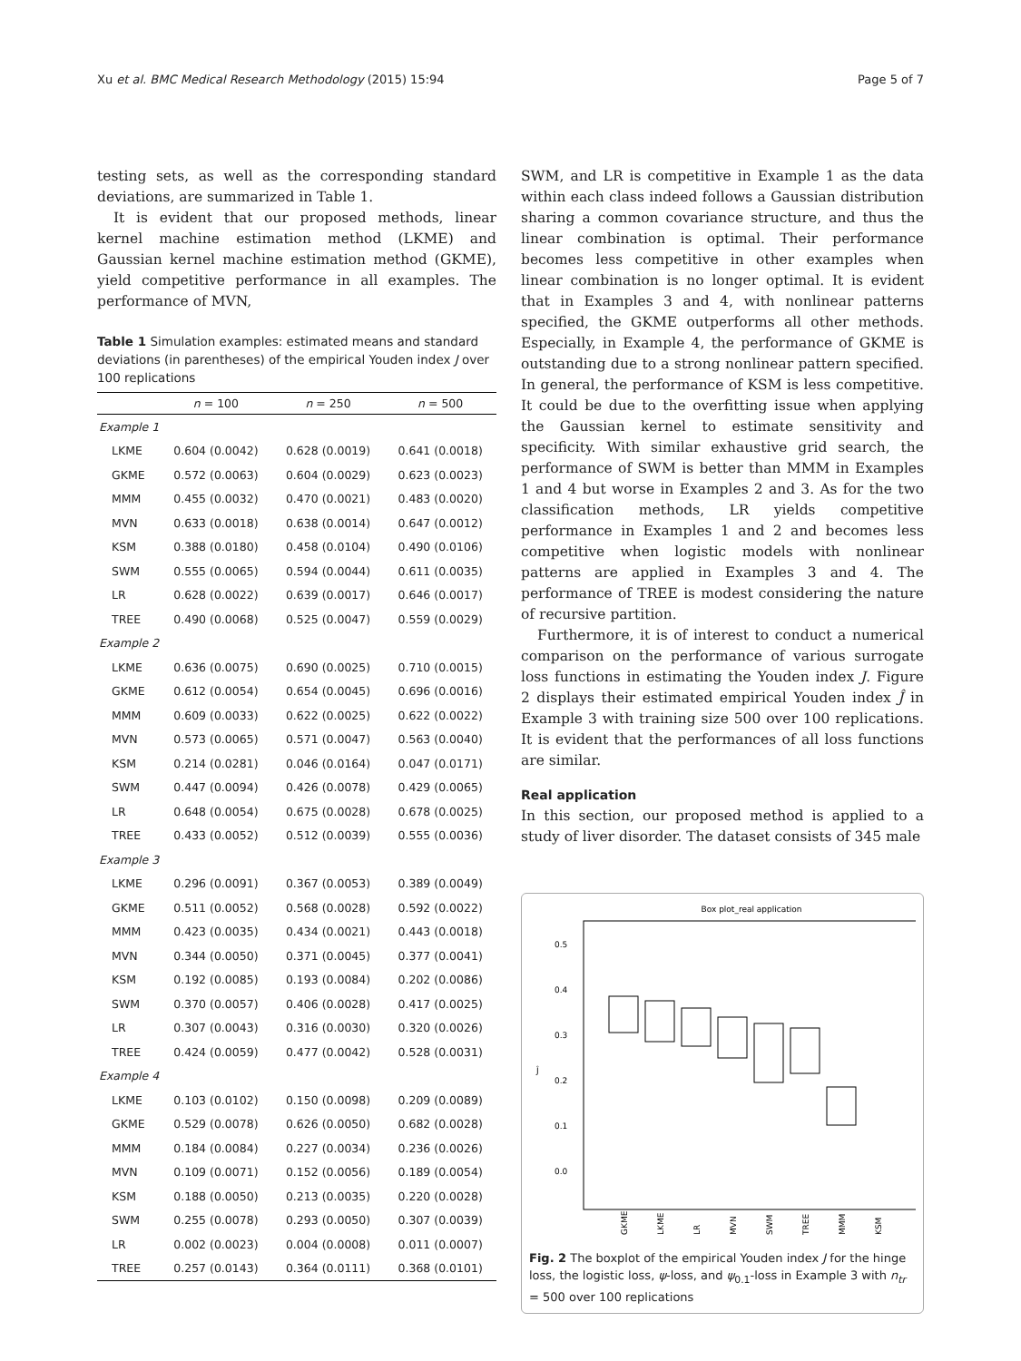Xu et al. BMC Medical Research Methodology (2015) 15:94 Page 5 of 7
testing sets, as well as the corresponding standard deviations, are summarized in Table 1.
It is evident that our proposed methods, linear kernel machine estimation method (LKME) and Gaussian kernel machine estimation method (GKME), yield competitive performance in all examples. The performance of MVN,
Table 1 Simulation examples: estimated means and standard deviations (in parentheses) of the empirical Youden index J over 100 replications
| | n = 100 | n = 250 | n = 500 |
| --- | --- | --- | --- |
| Example 1 | | | |
| LKME | 0.604 (0.0042) | 0.628 (0.0019) | 0.641 (0.0018) |
| GKME | 0.572 (0.0063) | 0.604 (0.0029) | 0.623 (0.0023) |
| MMM | 0.455 (0.0032) | 0.470 (0.0021) | 0.483 (0.0020) |
| MVN | 0.633 (0.0018) | 0.638 (0.0014) | 0.647 (0.0012) |
| KSM | 0.388 (0.0180) | 0.458 (0.0104) | 0.490 (0.0106) |
| SWM | 0.555 (0.0065) | 0.594 (0.0044) | 0.611 (0.0035) |
| LR | 0.628 (0.0022) | 0.639 (0.0017) | 0.646 (0.0017) |
| TREE | 0.490 (0.0068) | 0.525 (0.0047) | 0.559 (0.0029) |
| Example 2 | | | |
| LKME | 0.636 (0.0075) | 0.690 (0.0025) | 0.710 (0.0015) |
| GKME | 0.612 (0.0054) | 0.654 (0.0045) | 0.696 (0.0016) |
| MMM | 0.609 (0.0033) | 0.622 (0.0025) | 0.622 (0.0022) |
| MVN | 0.573 (0.0065) | 0.571 (0.0047) | 0.563 (0.0040) |
| KSM | 0.214 (0.0281) | 0.046 (0.0164) | 0.047 (0.0171) |
| SWM | 0.447 (0.0094) | 0.426 (0.0078) | 0.429 (0.0065) |
| LR | 0.648 (0.0054) | 0.675 (0.0028) | 0.678 (0.0025) |
| TREE | 0.433 (0.0052) | 0.512 (0.0039) | 0.555 (0.0036) |
| Example 3 | | | |
| LKME | 0.296 (0.0091) | 0.367 (0.0053) | 0.389 (0.0049) |
| GKME | 0.511 (0.0052) | 0.568 (0.0028) | 0.592 (0.0022) |
| MMM | 0.423 (0.0035) | 0.434 (0.0021) | 0.443 (0.0018) |
| MVN | 0.344 (0.0050) | 0.371 (0.0045) | 0.377 (0.0041) |
| KSM | 0.192 (0.0085) | 0.193 (0.0084) | 0.202 (0.0086) |
| SWM | 0.370 (0.0057) | 0.406 (0.0028) | 0.417 (0.0025) |
| LR | 0.307 (0.0043) | 0.316 (0.0030) | 0.320 (0.0026) |
| TREE | 0.424 (0.0059) | 0.477 (0.0042) | 0.528 (0.0031) |
| Example 4 | | | |
| LKME | 0.103 (0.0102) | 0.150 (0.0098) | 0.209 (0.0089) |
| GKME | 0.529 (0.0078) | 0.626 (0.0050) | 0.682 (0.0028) |
| MMM | 0.184 (0.0084) | 0.227 (0.0034) | 0.236 (0.0026) |
| MVN | 0.109 (0.0071) | 0.152 (0.0056) | 0.189 (0.0054) |
| KSM | 0.188 (0.0050) | 0.213 (0.0035) | 0.220 (0.0028) |
| SWM | 0.255 (0.0078) | 0.293 (0.0050) | 0.307 (0.0039) |
| LR | 0.002 (0.0023) | 0.004 (0.0008) | 0.011 (0.0007) |
| TREE | 0.257 (0.0143) | 0.364 (0.0111) | 0.368 (0.0101) |
SWM, and LR is competitive in Example 1 as the data within each class indeed follows a Gaussian distribution sharing a common covariance structure, and thus the linear combination is optimal. Their performance becomes less competitive in other examples when linear combination is no longer optimal. It is evident that in Examples 3 and 4, with nonlinear patterns specified, the GKME outperforms all other methods. Especially, in Example 4, the performance of GKME is outstanding due to a strong nonlinear pattern specified. In general, the performance of KSM is less competitive. It could be due to the overfitting issue when applying the Gaussian kernel to estimate sensitivity and specificity. With similar exhaustive grid search, the performance of SWM is better than MMM in Examples 1 and 4 but worse in Examples 2 and 3. As for the two classification methods, LR yields competitive performance in Examples 1 and 2 and becomes less competitive when logistic models with nonlinear patterns are applied in Examples 3 and 4. The performance of TREE is modest considering the nature of recursive partition.
Furthermore, it is of interest to conduct a numerical comparison on the performance of various surrogate loss functions in estimating the Youden index J. Figure 2 displays their estimated empirical Youden index Ĵ in Example 3 with training size 500 over 100 replications. It is evident that the performances of all loss functions are similar.
Real application
In this section, our proposed method is applied to a study of liver disorder. The dataset consists of 345 male
Box plot_real application
0.5
0.4
0.3
0.2
0.1
0.0
Ĵ
GKME
LKME
LR
MVN
SWM
TREE
MMM
KSM
Fig. 2 The boxplot of the empirical Youden index J for the hinge loss, the logistic loss, ψ-loss, and ψ<sub>0.1</sub>-loss in Example 3 with n<sub>tr</sub> = 500 over 100 replications